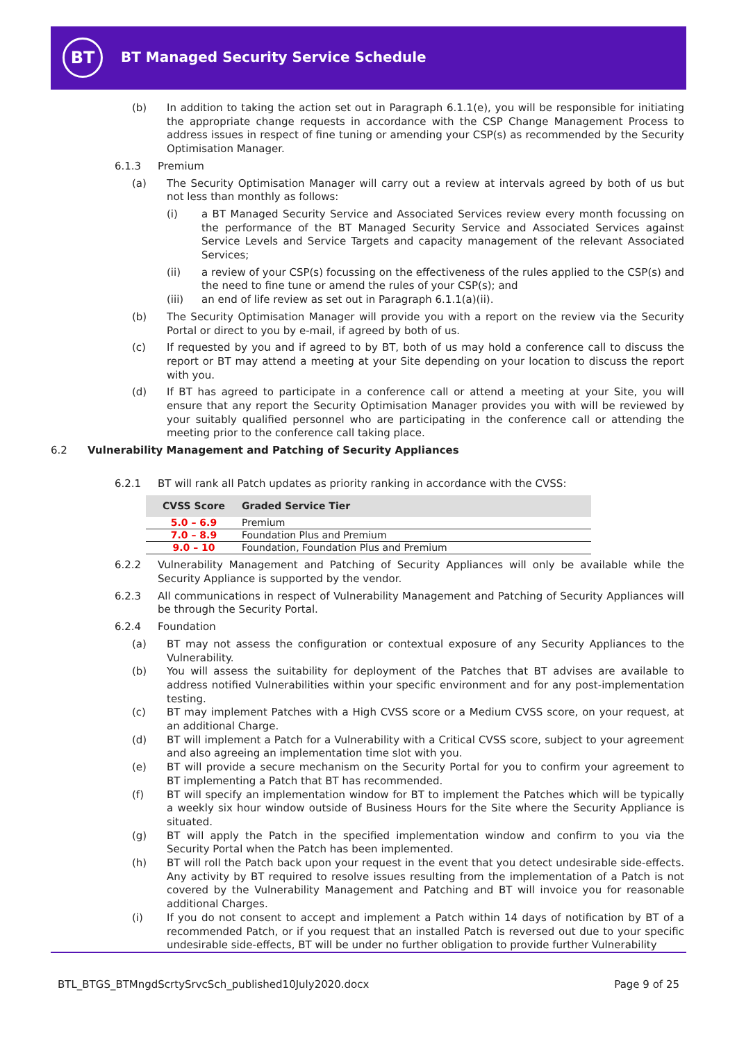BT
BT Managed Security Service Schedule
(b) In addition to taking the action set out in Paragraph 6.1.1(e), you will be responsible for initiating the appropriate change requests in accordance with the CSP Change Management Process to address issues in respect of fine tuning or amending your CSP(s) as recommended by the Security Optimisation Manager.
6.1.3 Premium
(a) The Security Optimisation Manager will carry out a review at intervals agreed by both of us but not less than monthly as follows:
(i) a BT Managed Security Service and Associated Services review every month focussing on the performance of the BT Managed Security Service and Associated Services against Service Levels and Service Targets and capacity management of the relevant Associated Services;
(ii) a review of your CSP(s) focussing on the effectiveness of the rules applied to the CSP(s) and the need to fine tune or amend the rules of your CSP(s); and
(iii) an end of life review as set out in Paragraph 6.1.1(a)(ii).
(b) The Security Optimisation Manager will provide you with a report on the review via the Security Portal or direct to you by e-mail, if agreed by both of us.
(c) If requested by you and if agreed to by BT, both of us may hold a conference call to discuss the report or BT may attend a meeting at your Site depending on your location to discuss the report with you.
(d) If BT has agreed to participate in a conference call or attend a meeting at your Site, you will ensure that any report the Security Optimisation Manager provides you with will be reviewed by your suitably qualified personnel who are participating in the conference call or attending the meeting prior to the conference call taking place.
6.2 Vulnerability Management and Patching of Security Appliances
6.2.1 BT will rank all Patch updates as priority ranking in accordance with the CVSS:
| CVSS Score | Graded Service Tier |
| --- | --- |
| 5.0 – 6.9 | Premium |
| 7.0 – 8.9 | Foundation Plus and Premium |
| 9.0 – 10 | Foundation, Foundation Plus and Premium |
6.2.2 Vulnerability Management and Patching of Security Appliances will only be available while the Security Appliance is supported by the vendor.
6.2.3 All communications in respect of Vulnerability Management and Patching of Security Appliances will be through the Security Portal.
6.2.4 Foundation
(a) BT may not assess the configuration or contextual exposure of any Security Appliances to the Vulnerability.
(b) You will assess the suitability for deployment of the Patches that BT advises are available to address notified Vulnerabilities within your specific environment and for any post-implementation testing.
(c) BT may implement Patches with a High CVSS score or a Medium CVSS score, on your request, at an additional Charge.
(d) BT will implement a Patch for a Vulnerability with a Critical CVSS score, subject to your agreement and also agreeing an implementation time slot with you.
(e) BT will provide a secure mechanism on the Security Portal for you to confirm your agreement to BT implementing a Patch that BT has recommended.
(f) BT will specify an implementation window for BT to implement the Patches which will be typically a weekly six hour window outside of Business Hours for the Site where the Security Appliance is situated.
(g) BT will apply the Patch in the specified implementation window and confirm to you via the Security Portal when the Patch has been implemented.
(h) BT will roll the Patch back upon your request in the event that you detect undesirable side-effects. Any activity by BT required to resolve issues resulting from the implementation of a Patch is not covered by the Vulnerability Management and Patching and BT will invoice you for reasonable additional Charges.
(i) If you do not consent to accept and implement a Patch within 14 days of notification by BT of a recommended Patch, or if you request that an installed Patch is reversed out due to your specific undesirable side-effects, BT will be under no further obligation to provide further Vulnerability
BTL_BTGS_BTMngdScrtySrvcSch_published10July2020.docx Page 9 of 25